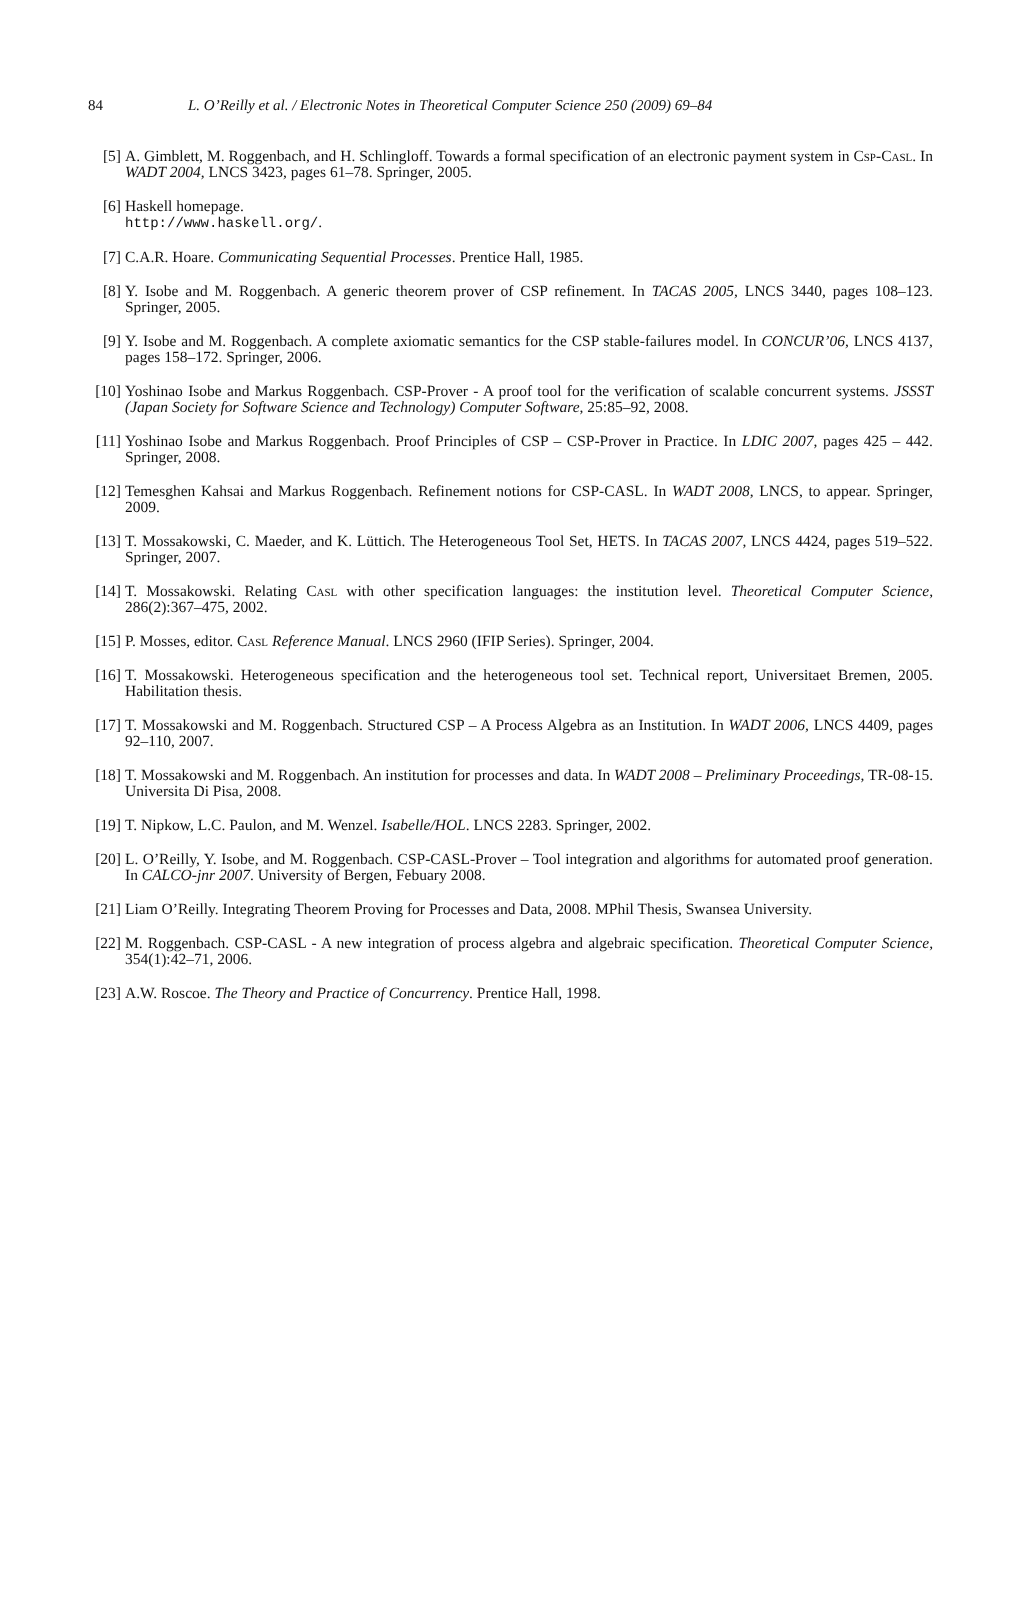84 L. O’Reilly et al. / Electronic Notes in Theoretical Computer Science 250 (2009) 69–84
[5] A. Gimblett, M. Roggenbach, and H. Schlingloff. Towards a formal specification of an electronic payment system in Csp-Casl. In WADT 2004, LNCS 3423, pages 61–78. Springer, 2005.
[6] Haskell homepage.
http://www.haskell.org/.
[7] C.A.R. Hoare. Communicating Sequential Processes. Prentice Hall, 1985.
[8] Y. Isobe and M. Roggenbach. A generic theorem prover of CSP refinement. In TACAS 2005, LNCS 3440, pages 108–123. Springer, 2005.
[9] Y. Isobe and M. Roggenbach. A complete axiomatic semantics for the CSP stable-failures model. In CONCUR’06, LNCS 4137, pages 158–172. Springer, 2006.
[10] Yoshinao Isobe and Markus Roggenbach. CSP-Prover - A proof tool for the verification of scalable concurrent systems. JSSST (Japan Society for Software Science and Technology) Computer Software, 25:85–92, 2008.
[11] Yoshinao Isobe and Markus Roggenbach. Proof Principles of CSP – CSP-Prover in Practice. In LDIC 2007, pages 425 – 442. Springer, 2008.
[12] Temesghen Kahsai and Markus Roggenbach. Refinement notions for CSP-CASL. In WADT 2008, LNCS, to appear. Springer, 2009.
[13] T. Mossakowski, C. Maeder, and K. Lüttich. The Heterogeneous Tool Set, HETS. In TACAS 2007, LNCS 4424, pages 519–522. Springer, 2007.
[14] T. Mossakowski. Relating Casl with other specification languages: the institution level. Theoretical Computer Science, 286(2):367–475, 2002.
[15] P. Mosses, editor. Casl Reference Manual. LNCS 2960 (IFIP Series). Springer, 2004.
[16] T. Mossakowski. Heterogeneous specification and the heterogeneous tool set. Technical report, Universitaet Bremen, 2005. Habilitation thesis.
[17] T. Mossakowski and M. Roggenbach. Structured CSP – A Process Algebra as an Institution. In WADT 2006, LNCS 4409, pages 92–110, 2007.
[18] T. Mossakowski and M. Roggenbach. An institution for processes and data. In WADT 2008 – Preliminary Proceedings, TR-08-15. Universita Di Pisa, 2008.
[19] T. Nipkow, L.C. Paulon, and M. Wenzel. Isabelle/HOL. LNCS 2283. Springer, 2002.
[20] L. O’Reilly, Y. Isobe, and M. Roggenbach. CSP-CASL-Prover – Tool integration and algorithms for automated proof generation. In CALCO-jnr 2007. University of Bergen, Febuary 2008.
[21] Liam O’Reilly. Integrating Theorem Proving for Processes and Data, 2008. MPhil Thesis, Swansea University.
[22] M. Roggenbach. CSP-CASL - A new integration of process algebra and algebraic specification. Theoretical Computer Science, 354(1):42–71, 2006.
[23] A.W. Roscoe. The Theory and Practice of Concurrency. Prentice Hall, 1998.